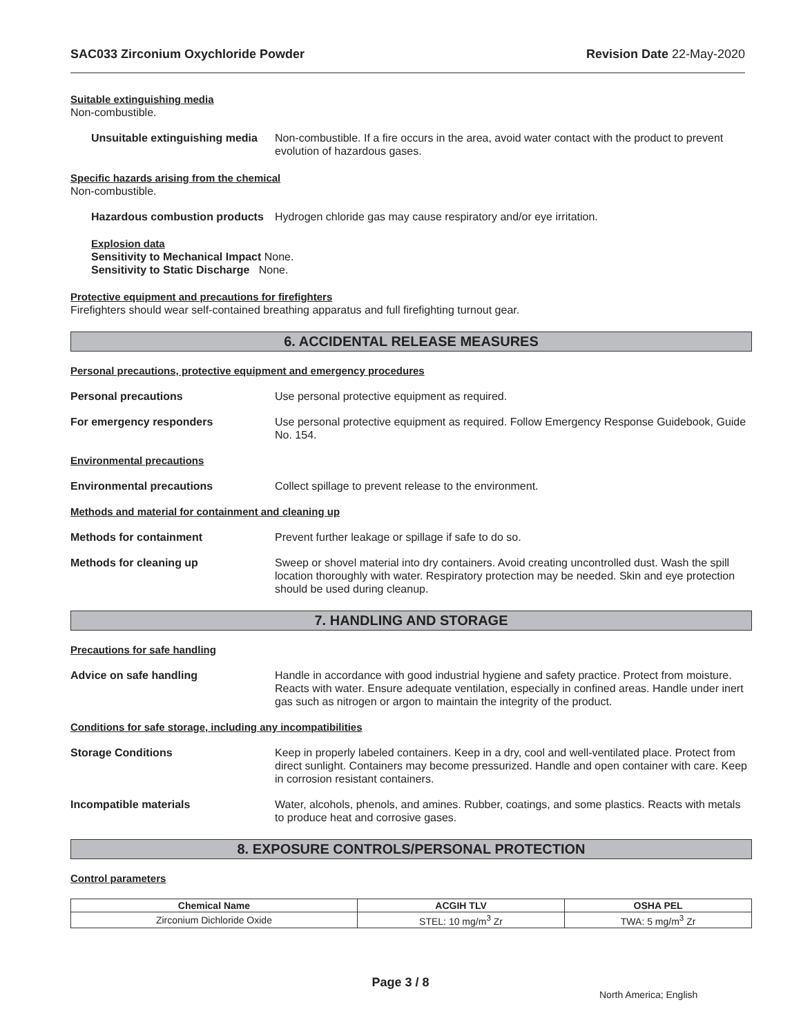SAC033 Zirconium Oxychloride Powder Revision Date 22-May-2020
Suitable extinguishing media
Non-combustible.
Unsuitable extinguishing media
Non-combustible. If a fire occurs in the area, avoid water contact with the product to prevent evolution of hazardous gases.
Specific hazards arising from the chemical
Non-combustible.
Hazardous combustion products
Hydrogen chloride gas may cause respiratory and/or eye irritation.
Explosion data
Sensitivity to Mechanical Impact None.
Sensitivity to Static Discharge None.
Protective equipment and precautions for firefighters
Firefighters should wear self-contained breathing apparatus and full firefighting turnout gear.
6. ACCIDENTAL RELEASE MEASURES
Personal precautions, protective equipment and emergency procedures
Personal precautions Use personal protective equipment as required.
For emergency responders Use personal protective equipment as required. Follow Emergency Response Guidebook, Guide No. 154.
Environmental precautions
Environmental precautions Collect spillage to prevent release to the environment.
Methods and material for containment and cleaning up
Methods for containment Prevent further leakage or spillage if safe to do so.
Methods for cleaning up Sweep or shovel material into dry containers. Avoid creating uncontrolled dust. Wash the spill location thoroughly with water. Respiratory protection may be needed. Skin and eye protection should be used during cleanup.
7. HANDLING AND STORAGE
Precautions for safe handling
Advice on safe handling Handle in accordance with good industrial hygiene and safety practice. Protect from moisture. Reacts with water. Ensure adequate ventilation, especially in confined areas. Handle under inert gas such as nitrogen or argon to maintain the integrity of the product.
Conditions for safe storage, including any incompatibilities
Storage Conditions Keep in properly labeled containers. Keep in a dry, cool and well-ventilated place. Protect from direct sunlight. Containers may become pressurized. Handle and open container with care. Keep in corrosion resistant containers.
Incompatible materials Water, alcohols, phenols, and amines. Rubber, coatings, and some plastics. Reacts with metals to produce heat and corrosive gases.
8. EXPOSURE CONTROLS/PERSONAL PROTECTION
Control parameters
| Chemical Name | ACGIH TLV | OSHA PEL |
| --- | --- | --- |
| Zirconium Dichloride Oxide | STEL: 10 mg/m<sup>3</sup> Zr | TWA: 5 mg/m<sup>3</sup> Zr |
Page 3 / 8
North America; English